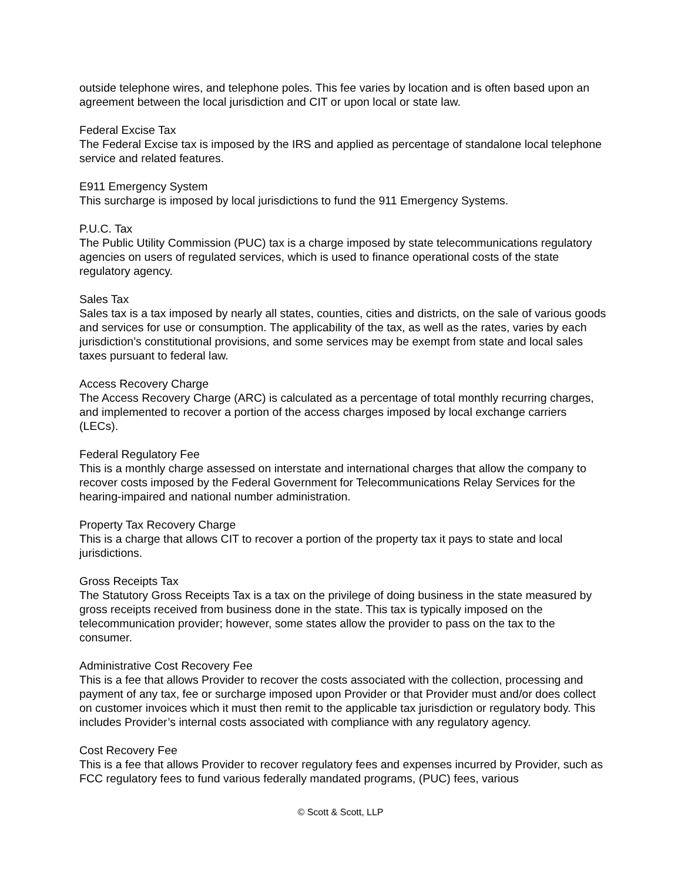outside telephone wires, and telephone poles. This fee varies by location and is often based upon an agreement between the local jurisdiction and CIT or upon local or state law.
Federal Excise Tax
The Federal Excise tax is imposed by the IRS and applied as percentage of standalone local telephone service and related features.
E911 Emergency System
This surcharge is imposed by local jurisdictions to fund the 911 Emergency Systems.
P.U.C. Tax
The Public Utility Commission (PUC) tax is a charge imposed by state telecommunications regulatory agencies on users of regulated services, which is used to finance operational costs of the state regulatory agency.
Sales Tax
Sales tax is a tax imposed by nearly all states, counties, cities and districts, on the sale of various goods and services for use or consumption. The applicability of the tax, as well as the rates, varies by each jurisdiction’s constitutional provisions, and some services may be exempt from state and local sales taxes pursuant to federal law.
Access Recovery Charge
The Access Recovery Charge (ARC) is calculated as a percentage of total monthly recurring charges, and implemented to recover a portion of the access charges imposed by local exchange carriers (LECs).
Federal Regulatory Fee
This is a monthly charge assessed on interstate and international charges that allow the company to recover costs imposed by the Federal Government for Telecommunications Relay Services for the hearing-impaired and national number administration.
Property Tax Recovery Charge
This is a charge that allows CIT to recover a portion of the property tax it pays to state and local jurisdictions.
Gross Receipts Tax
The Statutory Gross Receipts Tax is a tax on the privilege of doing business in the state measured by gross receipts received from business done in the state. This tax is typically imposed on the telecommunication provider; however, some states allow the provider to pass on the tax to the consumer.
Administrative Cost Recovery Fee
This is a fee that allows Provider to recover the costs associated with the collection, processing and payment of any tax, fee or surcharge imposed upon Provider or that Provider must and/or does collect on customer invoices which it must then remit to the applicable tax jurisdiction or regulatory body. This includes Provider’s internal costs associated with compliance with any regulatory agency.
Cost Recovery Fee
This is a fee that allows Provider to recover regulatory fees and expenses incurred by Provider, such as FCC regulatory fees to fund various federally mandated programs, (PUC) fees, various
© Scott & Scott, LLP